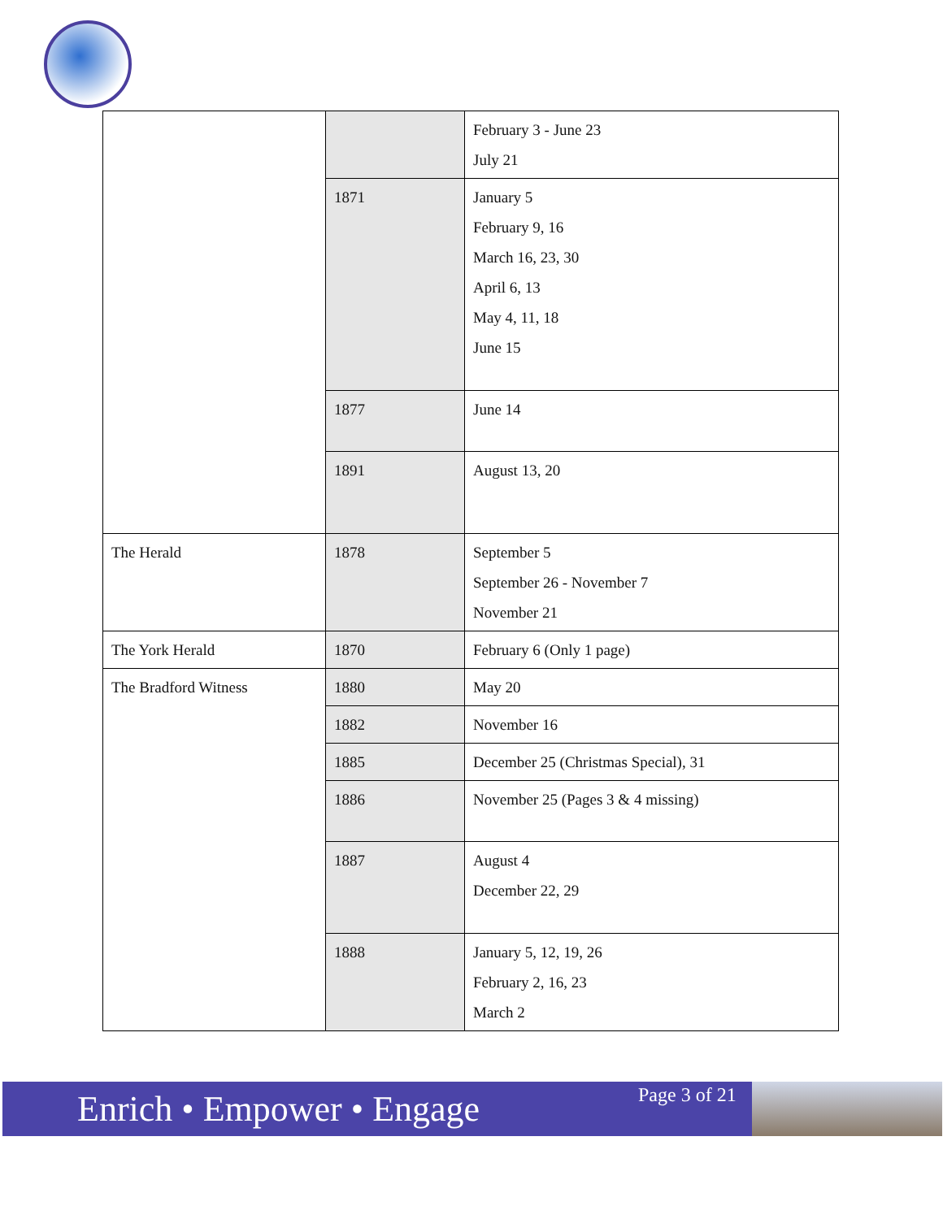| | | February 3 - June 23 July 21 |
| | 1871 | January 5 February 9, 16 March 16, 23, 30 April 6, 13 May 4, 11, 18 June 15 |
| | 1877 | June 14 |
| | 1891 | August 13, 20 |
| The Herald | 1878 | September 5 September 26 - November 7 November 21 |
| The York Herald | 1870 | February 6 (Only 1 page) |
| The Bradford Witness | 1880 | May 20 |
| | 1882 | November 16 |
| | 1885 | December 25 (Christmas Special), 31 |
| | 1886 | November 25 (Pages 3 & 4 missing) |
| | 1887 | August 4 December 22, 29 |
| | 1888 | January 5, 12, 19, 26 February 2, 16, 23 March 2 |
Enrich • Empower • Engage
Page 3 of 21